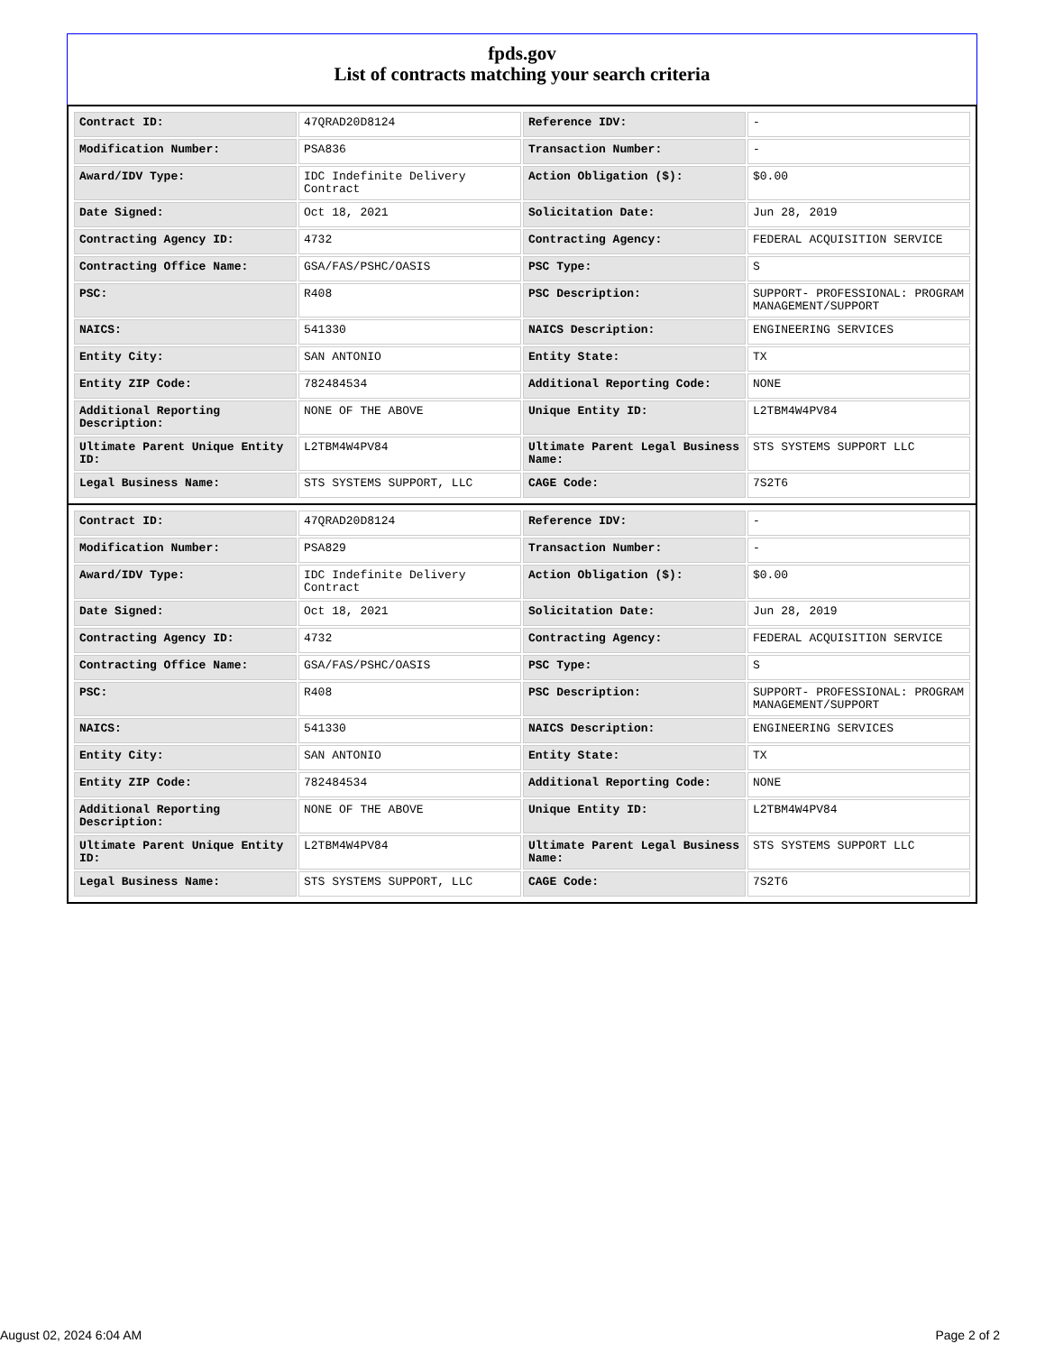fpds.gov
List of contracts matching your search criteria
| Contract ID: | 47QRAD20D8124 | Reference IDV: | - |
| Modification Number: | PSA836 | Transaction Number: | - |
| Award/IDV Type: | IDC Indefinite Delivery Contract | Action Obligation ($): | $0.00 |
| Date Signed: | Oct 18, 2021 | Solicitation Date: | Jun 28, 2019 |
| Contracting Agency ID: | 4732 | Contracting Agency: | FEDERAL ACQUISITION SERVICE |
| Contracting Office Name: | GSA/FAS/PSHC/OASIS | PSC Type: | S |
| PSC: | R408 | PSC Description: | SUPPORT- PROFESSIONAL: PROGRAM MANAGEMENT/SUPPORT |
| NAICS: | 541330 | NAICS Description: | ENGINEERING SERVICES |
| Entity City: | SAN ANTONIO | Entity State: | TX |
| Entity ZIP Code: | 782484534 | Additional Reporting Code: | NONE |
| Additional Reporting Description: | NONE OF THE ABOVE | Unique Entity ID: | L2TBM4W4PV84 |
| Ultimate Parent Unique Entity ID: | L2TBM4W4PV84 | Ultimate Parent Legal Business Name: | STS SYSTEMS SUPPORT LLC |
| Legal Business Name: | STS SYSTEMS SUPPORT, LLC | CAGE Code: | 7S2T6 |
| Contract ID: | 47QRAD20D8124 | Reference IDV: | - |
| Modification Number: | PSA829 | Transaction Number: | - |
| Award/IDV Type: | IDC Indefinite Delivery Contract | Action Obligation ($): | $0.00 |
| Date Signed: | Oct 18, 2021 | Solicitation Date: | Jun 28, 2019 |
| Contracting Agency ID: | 4732 | Contracting Agency: | FEDERAL ACQUISITION SERVICE |
| Contracting Office Name: | GSA/FAS/PSHC/OASIS | PSC Type: | S |
| PSC: | R408 | PSC Description: | SUPPORT- PROFESSIONAL: PROGRAM MANAGEMENT/SUPPORT |
| NAICS: | 541330 | NAICS Description: | ENGINEERING SERVICES |
| Entity City: | SAN ANTONIO | Entity State: | TX |
| Entity ZIP Code: | 782484534 | Additional Reporting Code: | NONE |
| Additional Reporting Description: | NONE OF THE ABOVE | Unique Entity ID: | L2TBM4W4PV84 |
| Ultimate Parent Unique Entity ID: | L2TBM4W4PV84 | Ultimate Parent Legal Business Name: | STS SYSTEMS SUPPORT LLC |
| Legal Business Name: | STS SYSTEMS SUPPORT, LLC | CAGE Code: | 7S2T6 |
August 02, 2024 6:04 AM Page 2 of 2